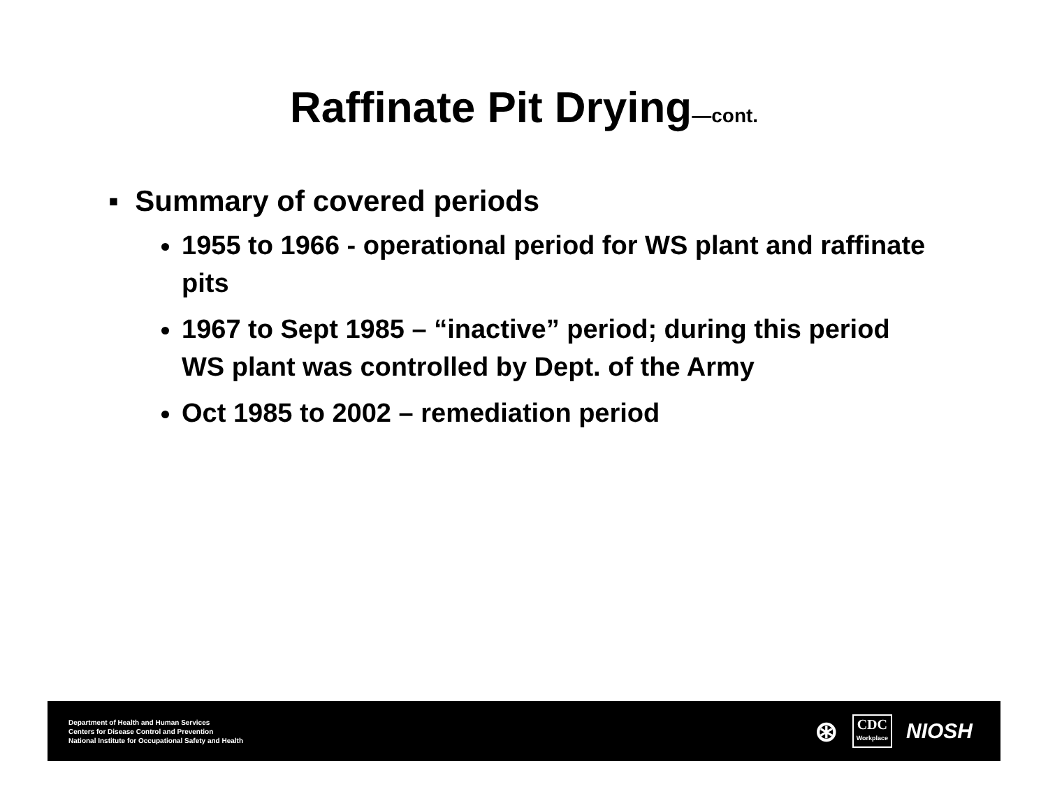Raffinate Pit Drying—cont.
▪ Summary of covered periods
1955 to 1966 - operational period for WS plant and raffinate pits
1967 to Sept 1985 – “inactive” period; during this period WS plant was controlled by Dept. of the Army
Oct 1985 to 2002 – remediation period
Department of Health and Human Services
Centers for Disease Control and Prevention
National Institute for Occupational Safety and Health
⊛
CDC
Workplace
NIOSH